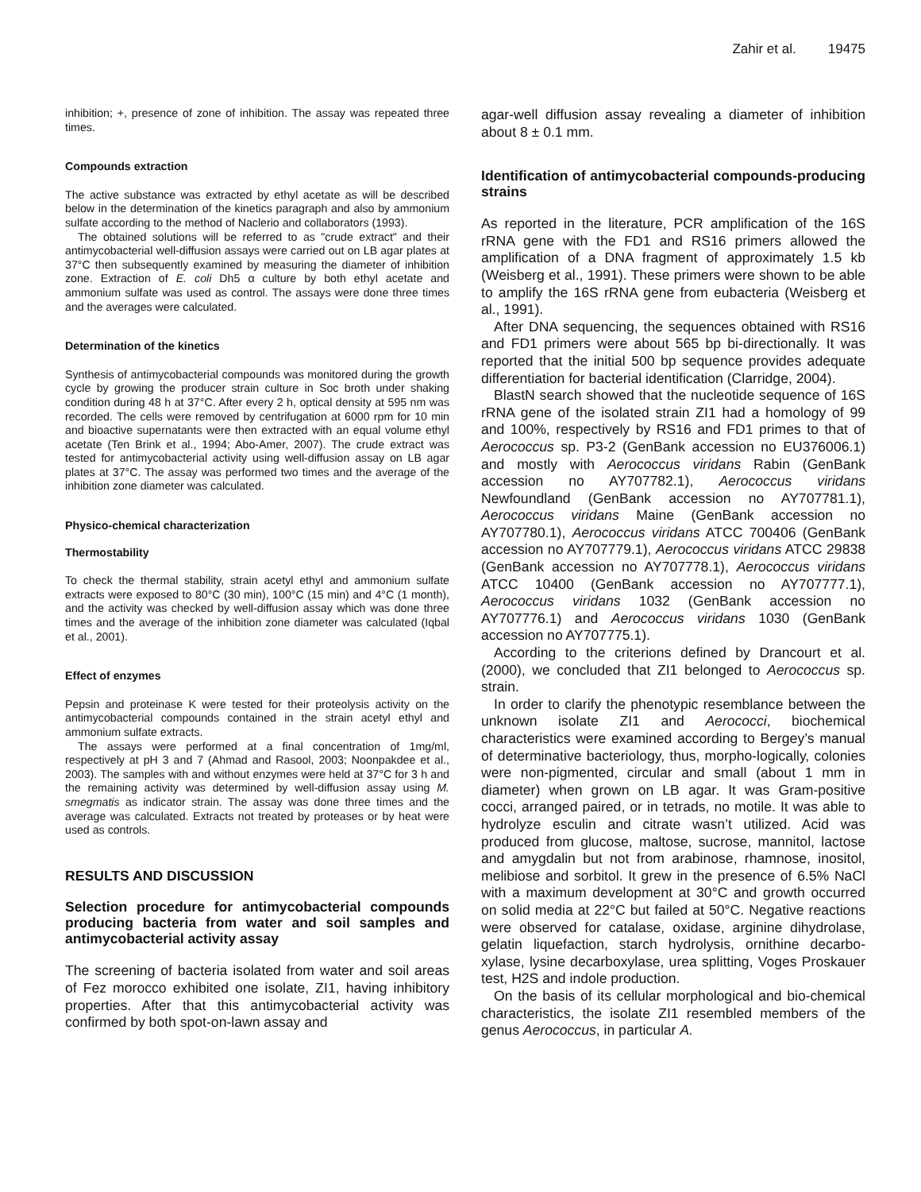Zahir et al. 19475
inhibition; +, presence of zone of inhibition. The assay was repeated three times.
Compounds extraction
The active substance was extracted by ethyl acetate as will be described below in the determination of the kinetics paragraph and also by ammonium sulfate according to the method of Naclerio and collaborators (1993).
The obtained solutions will be referred to as "crude extract" and their antimycobacterial well-diffusion assays were carried out on LB agar plates at 37°C then subsequently examined by measuring the diameter of inhibition zone. Extraction of E. coli Dh5 α culture by both ethyl acetate and ammonium sulfate was used as control. The assays were done three times and the averages were calculated.
Determination of the kinetics
Synthesis of antimycobacterial compounds was monitored during the growth cycle by growing the producer strain culture in Soc broth under shaking condition during 48 h at 37°C. After every 2 h, optical density at 595 nm was recorded. The cells were removed by centrifugation at 6000 rpm for 10 min and bioactive supernatants were then extracted with an equal volume ethyl acetate (Ten Brink et al., 1994; Abo-Amer, 2007). The crude extract was tested for antimycobacterial activity using well-diffusion assay on LB agar plates at 37°C. The assay was performed two times and the average of the inhibition zone diameter was calculated.
Physico-chemical characterization
Thermostability
To check the thermal stability, strain acetyl ethyl and ammonium sulfate extracts were exposed to 80°C (30 min), 100°C (15 min) and 4°C (1 month), and the activity was checked by well-diffusion assay which was done three times and the average of the inhibition zone diameter was calculated (Iqbal et al., 2001).
Effect of enzymes
Pepsin and proteinase K were tested for their proteolysis activity on the antimycobacterial compounds contained in the strain acetyl ethyl and ammonium sulfate extracts.
The assays were performed at a final concentration of 1mg/ml, respectively at pH 3 and 7 (Ahmad and Rasool, 2003; Noonpakdee et al., 2003). The samples with and without enzymes were held at 37°C for 3 h and the remaining activity was determined by well-diffusion assay using M. smegmatis as indicator strain. The assay was done three times and the average was calculated. Extracts not treated by proteases or by heat were used as controls.
RESULTS AND DISCUSSION
Selection procedure for antimycobacterial compounds producing bacteria from water and soil samples and antimycobacterial activity assay
The screening of bacteria isolated from water and soil areas of Fez morocco exhibited one isolate, ZI1, having inhibitory properties. After that this antimycobacterial activity was confirmed by both spot-on-lawn assay and
agar-well diffusion assay revealing a diameter of inhibition about 8 ± 0.1 mm.
Identification of antimycobacterial compounds-producing strains
As reported in the literature, PCR amplification of the 16S rRNA gene with the FD1 and RS16 primers allowed the amplification of a DNA fragment of approximately 1.5 kb (Weisberg et al., 1991). These primers were shown to be able to amplify the 16S rRNA gene from eubacteria (Weisberg et al., 1991).
After DNA sequencing, the sequences obtained with RS16 and FD1 primers were about 565 bp bi-directionally. It was reported that the initial 500 bp sequence provides adequate differentiation for bacterial identification (Clarridge, 2004).
BlastN search showed that the nucleotide sequence of 16S rRNA gene of the isolated strain ZI1 had a homology of 99 and 100%, respectively by RS16 and FD1 primes to that of Aerococcus sp. P3-2 (GenBank accession no EU376006.1) and mostly with Aerococcus viridans Rabin (GenBank accession no AY707782.1), Aerococcus viridans Newfoundland (GenBank accession no AY707781.1), Aerococcus viridans Maine (GenBank accession no AY707780.1), Aerococcus viridans ATCC 700406 (GenBank accession no AY707779.1), Aerococcus viridans ATCC 29838 (GenBank accession no AY707778.1), Aerococcus viridans ATCC 10400 (GenBank accession no AY707777.1), Aerococcus viridans 1032 (GenBank accession no AY707776.1) and Aerococcus viridans 1030 (GenBank accession no AY707775.1).
According to the criterions defined by Drancourt et al. (2000), we concluded that ZI1 belonged to Aerococcus sp. strain.
In order to clarify the phenotypic resemblance between the unknown isolate ZI1 and Aerococci, biochemical characteristics were examined according to Bergey’s manual of determinative bacteriology, thus, morpho-logically, colonies were non-pigmented, circular and small (about 1 mm in diameter) when grown on LB agar. It was Gram-positive cocci, arranged paired, or in tetrads, no motile. It was able to hydrolyze esculin and citrate wasn’t utilized. Acid was produced from glucose, maltose, sucrose, mannitol, lactose and amygdalin but not from arabinose, rhamnose, inositol, melibiose and sorbitol. It grew in the presence of 6.5% NaCl with a maximum development at 30°C and growth occurred on solid media at 22°C but failed at 50°C. Negative reactions were observed for catalase, oxidase, arginine dihydrolase, gelatin liquefaction, starch hydrolysis, ornithine decarbo-xylase, lysine decarboxylase, urea splitting, Voges Proskauer test, H2S and indole production.
On the basis of its cellular morphological and bio-chemical characteristics, the isolate ZI1 resembled members of the genus Aerococcus, in particular A.